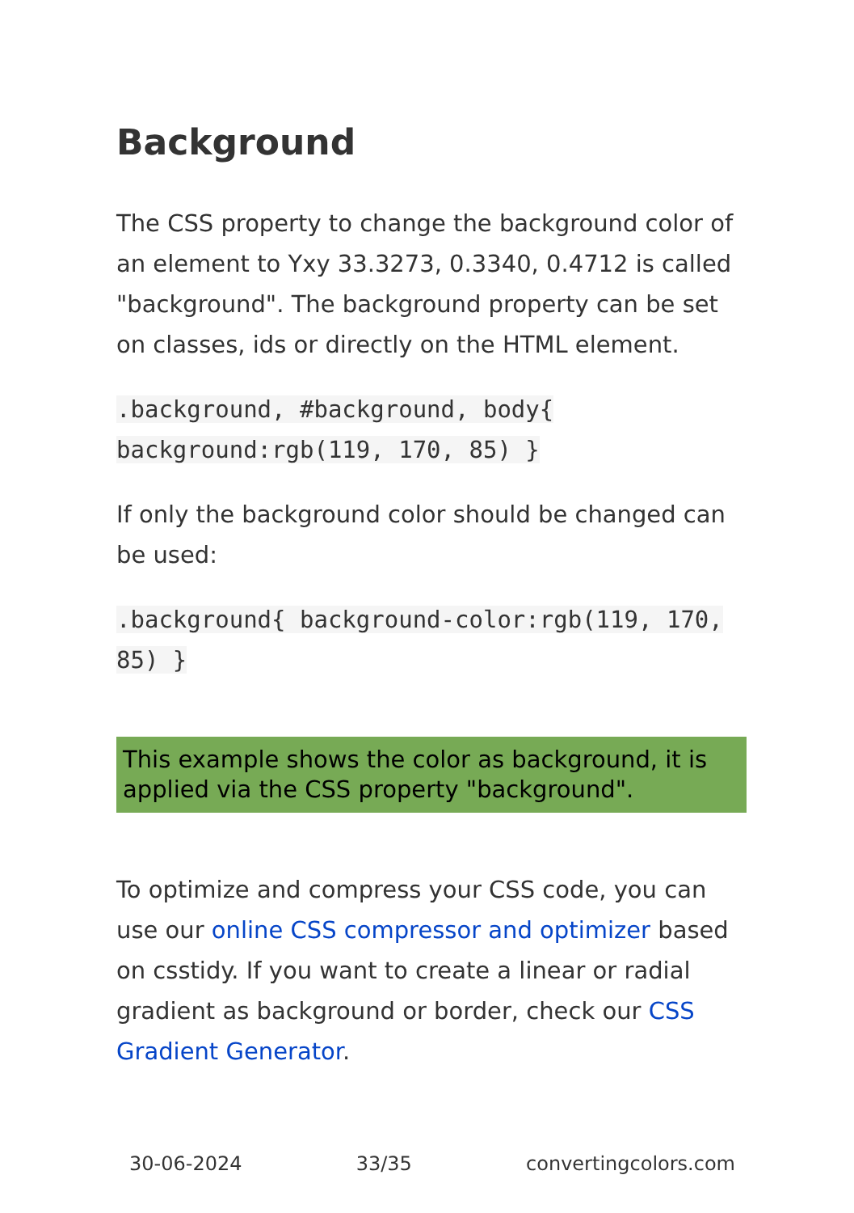Background
The CSS property to change the background color of an element to Yxy 33.3273, 0.3340, 0.4712 is called "background". The background property can be set on classes, ids or directly on the HTML element.
.background, #background, body{ background:rgb(119, 170, 85) }
If only the background color should be changed can be used:
.background{ background-color:rgb(119, 170, 85) }
This example shows the color as background, it is applied via the CSS property "background".
To optimize and compress your CSS code, you can use our online CSS compressor and optimizer based on csstidy. If you want to create a linear or radial gradient as background or border, check our CSS Gradient Generator.
30-06-2024 33/35 convertingcolors.com